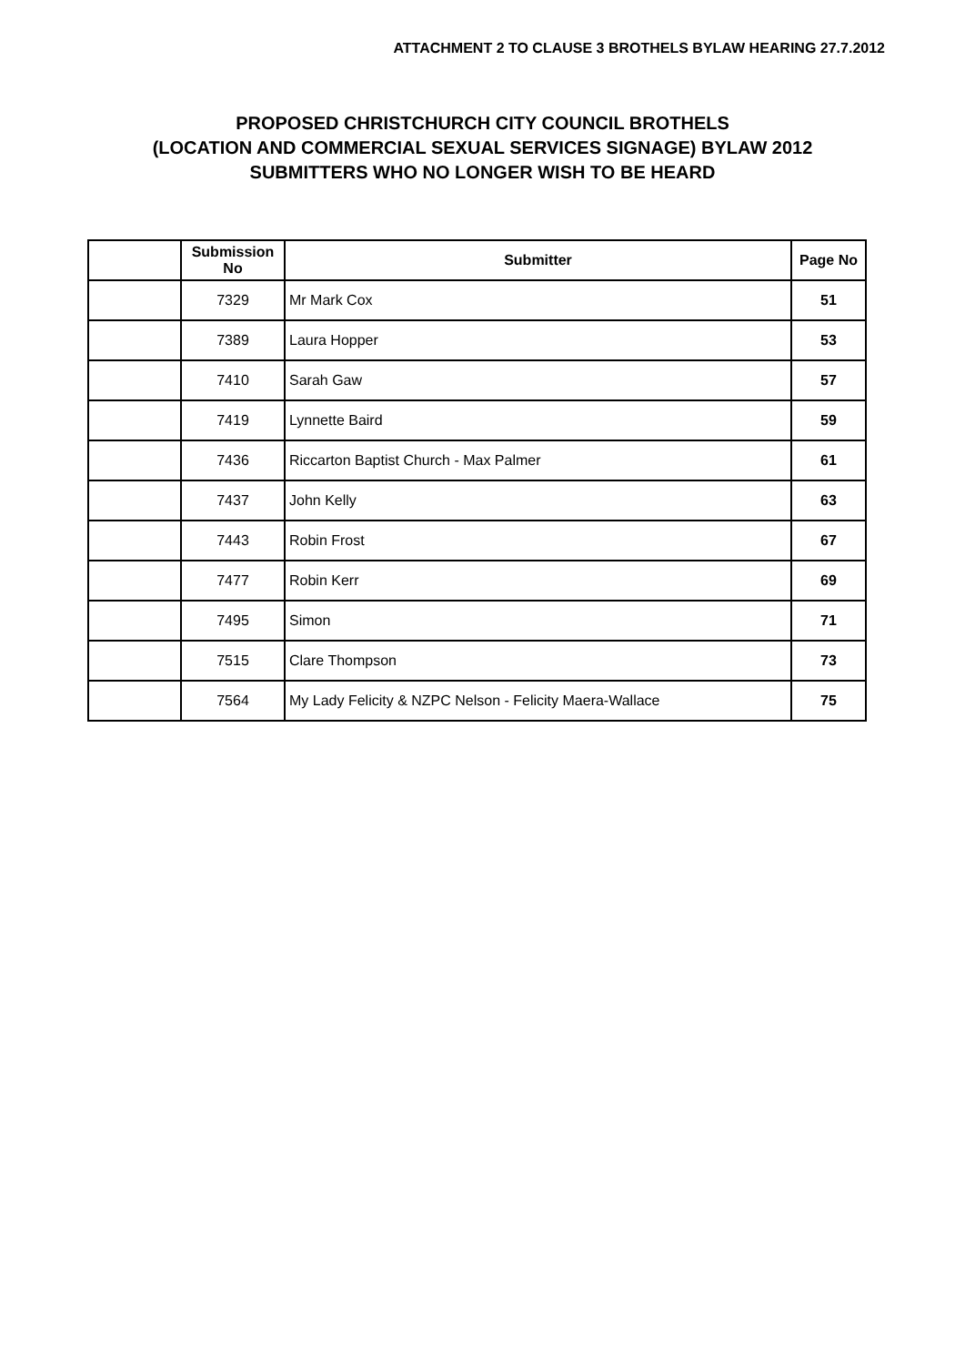ATTACHMENT 2 TO CLAUSE 3 BROTHELS BYLAW HEARING 27.7.2012
PROPOSED CHRISTCHURCH CITY COUNCIL BROTHELS
(LOCATION AND COMMERCIAL SEXUAL SERVICES SIGNAGE) BYLAW 2012
SUBMITTERS WHO NO LONGER WISH TO BE HEARD
| | Submission No | Submitter | Page No |
| --- | --- | --- | --- |
| | 7329 | Mr Mark Cox | 51 |
| | 7389 | Laura Hopper | 53 |
| | 7410 | Sarah Gaw | 57 |
| | 7419 | Lynnette Baird | 59 |
| | 7436 | Riccarton Baptist Church - Max Palmer | 61 |
| | 7437 | John Kelly | 63 |
| | 7443 | Robin Frost | 67 |
| | 7477 | Robin Kerr | 69 |
| | 7495 | Simon | 71 |
| | 7515 | Clare Thompson | 73 |
| | 7564 | My Lady Felicity & NZPC Nelson - Felicity Maera-Wallace | 75 |